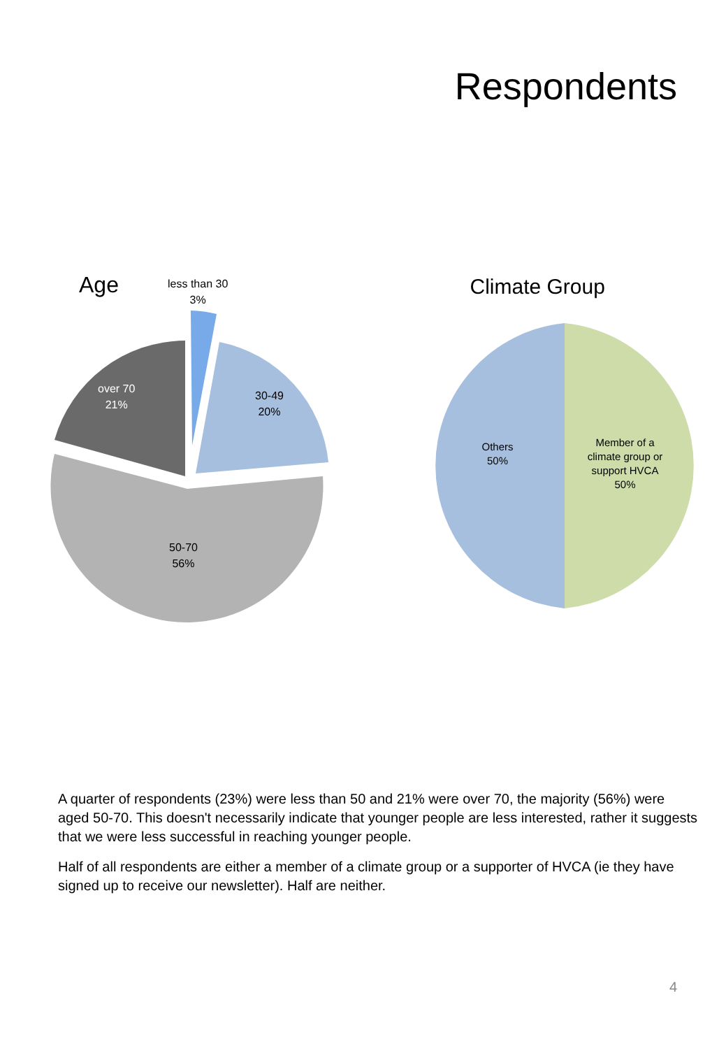Respondents
Age
less than 30
3%
over 70
21%
30-49
20%
50-70
56%
Climate Group
Others
50%
Member of a climate group or support HVCA
50%
A quarter of respondents (23%) were less than 50 and 21% were over 70, the majority (56%) were aged 50-70. This doesn't necessarily indicate that younger people are less interested, rather it suggests that we were less successful in reaching younger people.
Half of all respondents are either a member of a climate group or a supporter of HVCA (ie they have signed up to receive our newsletter). Half are neither.
4